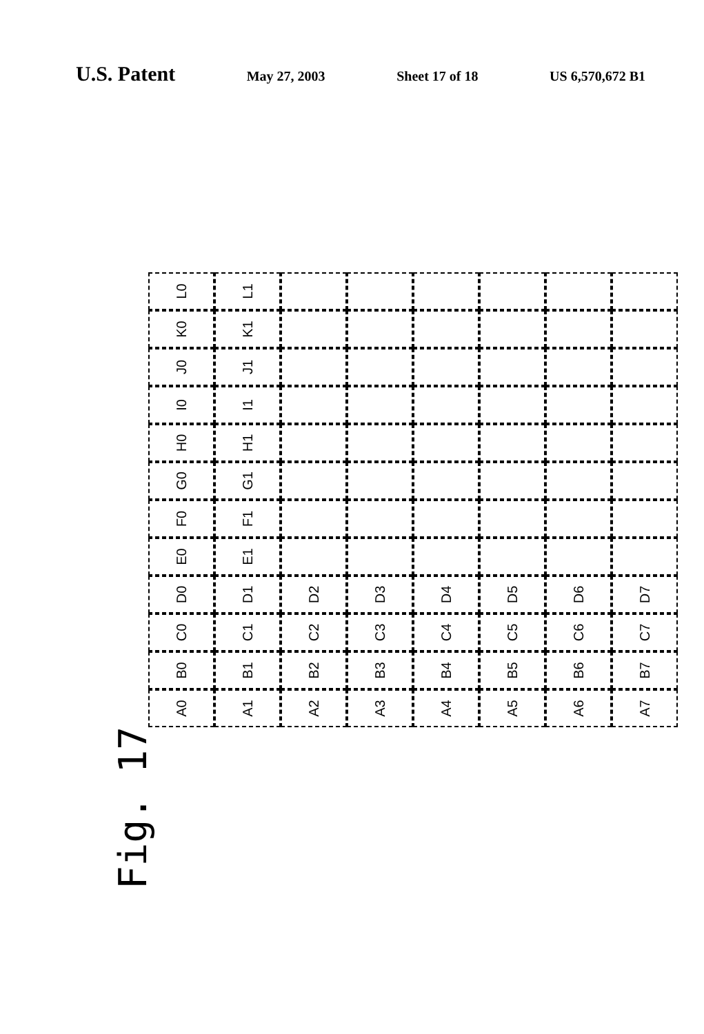U.S. Patent
May 27, 2003 Sheet 17 of 18 US 6,570,672 B1
A0
B0
C0
D0
E0
F0
G0
H0
I0
J0
K0
L0
A1
B1
C1
D1
E1
F1
G1
H1
I1
J1
K1
L1
A2
B2
C2
D2
A3
B3
C3
D3
A4
B4
C4
D4
A5
B5
C5
D5
A6
B6
C6
D6
A7
B7
C7
D7
Fig. 17